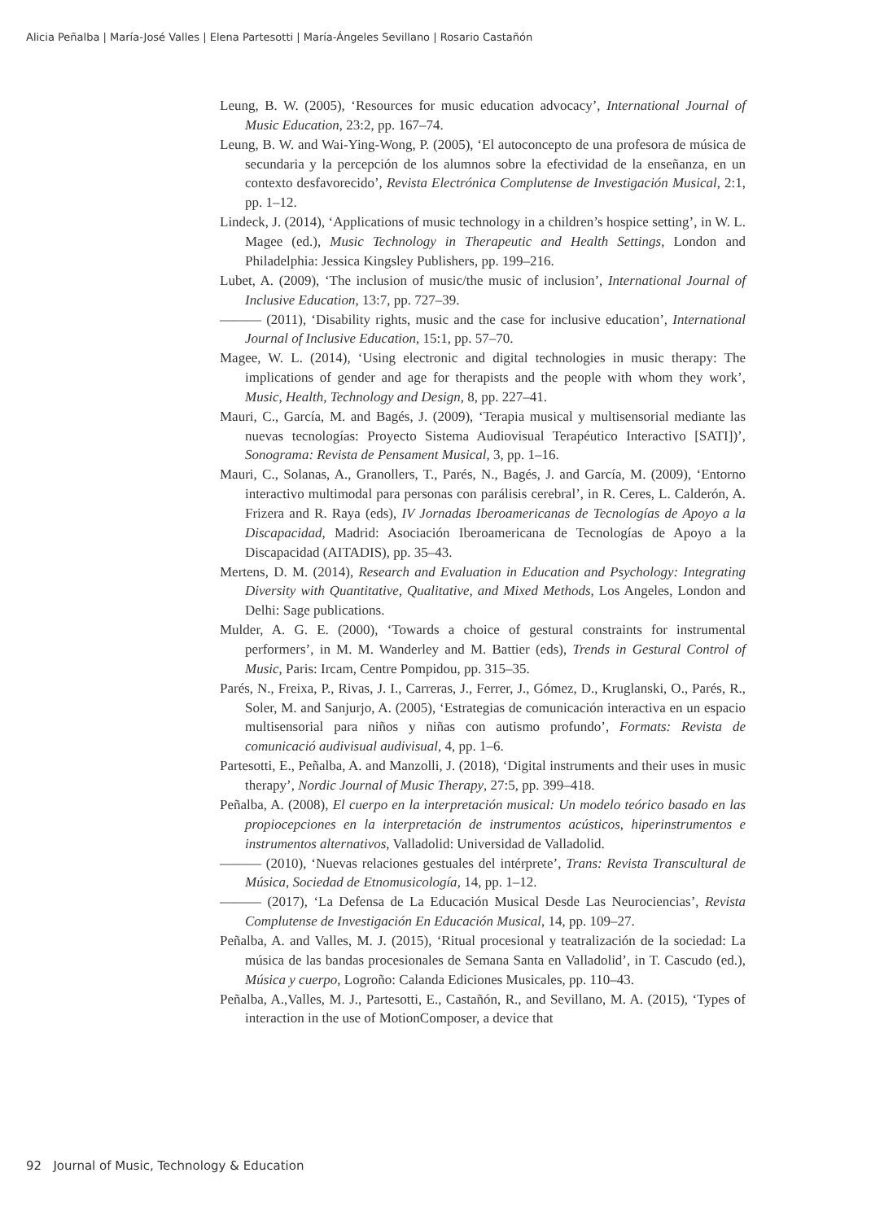Alicia Peñalba | María-José Valles | Elena Partesotti | María-Ángeles Sevillano | Rosario Castañón
Leung, B. W. (2005), ‘Resources for music education advocacy’, International Journal of Music Education, 23:2, pp. 167–74.
Leung, B. W. and Wai-Ying-Wong, P. (2005), ‘El autoconcepto de una profesora de música de secundaria y la percepción de los alumnos sobre la efectividad de la enseñanza, en un contexto desfavorecido’, Revista Electrónica Complutense de Investigación Musical, 2:1, pp. 1–12.
Lindeck, J. (2014), ‘Applications of music technology in a children’s hospice setting’, in W. L. Magee (ed.), Music Technology in Therapeutic and Health Settings, London and Philadelphia: Jessica Kingsley Publishers, pp. 199–216.
Lubet, A. (2009), ‘The inclusion of music/the music of inclusion’, International Journal of Inclusive Education, 13:7, pp. 727–39.
——— (2011), ‘Disability rights, music and the case for inclusive education’, International Journal of Inclusive Education, 15:1, pp. 57–70.
Magee, W. L. (2014), ‘Using electronic and digital technologies in music therapy: The implications of gender and age for therapists and the people with whom they work’, Music, Health, Technology and Design, 8, pp. 227–41.
Mauri, C., García, M. and Bagés, J. (2009), ‘Terapia musical y multisensorial mediante las nuevas tecnologías: Proyecto Sistema Audiovisual Terapéutico Interactivo [SATI])’, Sonograma: Revista de Pensament Musical, 3, pp. 1–16.
Mauri, C., Solanas, A., Granollers, T., Parés, N., Bagés, J. and García, M. (2009), ‘Entorno interactivo multimodal para personas con parálisis cerebral’, in R. Ceres, L. Calderón, A. Frizera and R. Raya (eds), IV Jornadas Iberoamericanas de Tecnologías de Apoyo a la Discapacidad, Madrid: Asociación Iberoamericana de Tecnologías de Apoyo a la Discapacidad (AITADIS), pp. 35–43.
Mertens, D. M. (2014), Research and Evaluation in Education and Psychology: Integrating Diversity with Quantitative, Qualitative, and Mixed Methods, Los Angeles, London and Delhi: Sage publications.
Mulder, A. G. E. (2000), ‘Towards a choice of gestural constraints for instrumental performers’, in M. M. Wanderley and M. Battier (eds), Trends in Gestural Control of Music, Paris: Ircam, Centre Pompidou, pp. 315–35.
Parés, N., Freixa, P., Rivas, J. I., Carreras, J., Ferrer, J., Gómez, D., Kruglanski, O., Parés, R., Soler, M. and Sanjurjo, A. (2005), ‘Estrategias de comunicación interactiva en un espacio multisensorial para niños y niñas con autismo profundo’, Formats: Revista de comunicació audivisual audivisual, 4, pp. 1–6.
Partesotti, E., Peñalba, A. and Manzolli, J. (2018), ‘Digital instruments and their uses in music therapy’, Nordic Journal of Music Therapy, 27:5, pp. 399–418.
Peñalba, A. (2008), El cuerpo en la interpretación musical: Un modelo teórico basado en las propiocepciones en la interpretación de instrumentos acústicos, hiperinstrumentos e instrumentos alternativos, Valladolid: Universidad de Valladolid.
——— (2010), ‘Nuevas relaciones gestuales del intérprete’, Trans: Revista Transcultural de Música, Sociedad de Etnomusicología, 14, pp. 1–12.
——— (2017), ‘La Defensa de La Educación Musical Desde Las Neurociencias’, Revista Complutense de Investigación En Educación Musical, 14, pp. 109–27.
Peñalba, A. and Valles, M. J. (2015), ‘Ritual procesional y teatralización de la sociedad: La música de las bandas procesionales de Semana Santa en Valladolid’, in T. Cascudo (ed.), Música y cuerpo, Logroño: Calanda Ediciones Musicales, pp. 110–43.
Peñalba, A.,Valles, M. J., Partesotti, E., Castañón, R., and Sevillano, M. A. (2015), ‘Types of interaction in the use of MotionComposer, a device that
92 Journal of Music, Technology & Education